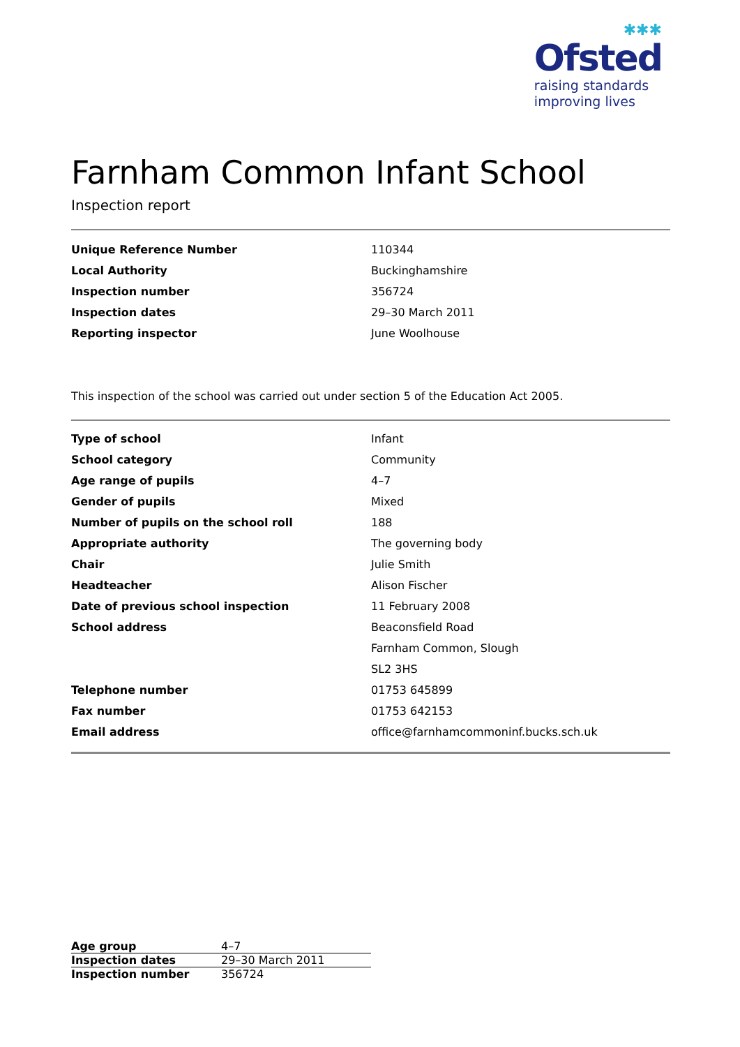✱✱✱
Ofsted
raising standards
improving lives
Farnham Common Infant School
Inspection report
| Unique Reference Number | 110344 |
| Local Authority | Buckinghamshire |
| Inspection number | 356724 |
| Inspection dates | 29–30 March 2011 |
| Reporting inspector | June Woolhouse |
This inspection of the school was carried out under section 5 of the Education Act 2005.
| Type of school | Infant |
| School category | Community |
| Age range of pupils | 4–7 |
| Gender of pupils | Mixed |
| Number of pupils on the school roll | 188 |
| Appropriate authority | The governing body |
| Chair | Julie Smith |
| Headteacher | Alison Fischer |
| Date of previous school inspection | 11 February 2008 |
| School address | Beaconsfield Road |
| | Farnham Common, Slough |
| | SL2 3HS |
| Telephone number | 01753 645899 |
| Fax number | 01753 642153 |
| Email address | office@farnhamcommoninf.bucks.sch.uk |
| Age group | 4–7 |
| Inspection dates | 29–30 March 2011 |
| Inspection number | 356724 |